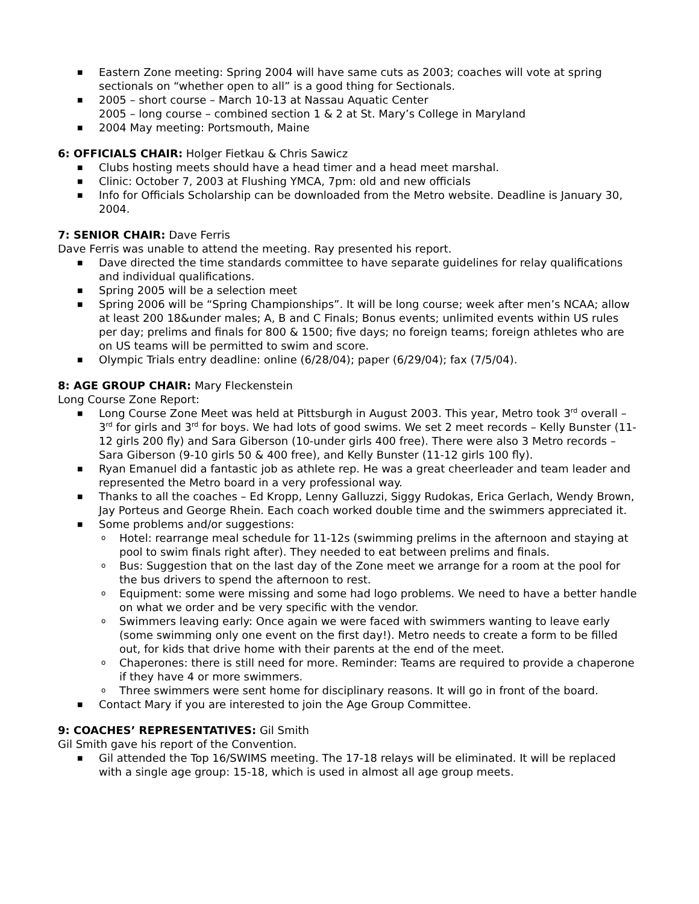■ Eastern Zone meeting: Spring 2004 will have same cuts as 2003; coaches will vote at spring sectionals on “whether open to all” is a good thing for Sectionals.
■ 2005 – short course – March 10-13 at Nassau Aquatic Center
2005 – long course – combined section 1 & 2 at St. Mary’s College in Maryland
■ 2004 May meeting: Portsmouth, Maine
6: OFFICIALS CHAIR: Holger Fietkau & Chris Sawicz
■ Clubs hosting meets should have a head timer and a head meet marshal.
■ Clinic: October 7, 2003 at Flushing YMCA, 7pm: old and new officials
■ Info for Officials Scholarship can be downloaded from the Metro website. Deadline is January 30, 2004.
7: SENIOR CHAIR: Dave Ferris
Dave Ferris was unable to attend the meeting. Ray presented his report.
■ Dave directed the time standards committee to have separate guidelines for relay qualifications and individual qualifications.
■ Spring 2005 will be a selection meet
■ Spring 2006 will be “Spring Championships”. It will be long course; week after men’s NCAA; allow at least 200 18&under males; A, B and C Finals; Bonus events; unlimited events within US rules per day; prelims and finals for 800 & 1500; five days; no foreign teams; foreign athletes who are on US teams will be permitted to swim and score.
■ Olympic Trials entry deadline: online (6/28/04); paper (6/29/04); fax (7/5/04).
8: AGE GROUP CHAIR: Mary Fleckenstein
Long Course Zone Report:
■ Long Course Zone Meet was held at Pittsburgh in August 2003. This year, Metro took 3<sup>rd</sup> overall – 3<sup>rd</sup> for girls and 3<sup>rd</sup> for boys. We had lots of good swims. We set 2 meet records – Kelly Bunster (11-12 girls 200 fly) and Sara Giberson (10-under girls 400 free). There were also 3 Metro records – Sara Giberson (9-10 girls 50 & 400 free), and Kelly Bunster (11-12 girls 100 fly).
■ Ryan Emanuel did a fantastic job as athlete rep. He was a great cheerleader and team leader and represented the Metro board in a very professional way.
■ Thanks to all the coaches – Ed Kropp, Lenny Galluzzi, Siggy Rudokas, Erica Gerlach, Wendy Brown, Jay Porteus and George Rhein. Each coach worked double time and the swimmers appreciated it.
■ Some problems and/or suggestions:
o Hotel: rearrange meal schedule for 11-12s (swimming prelims in the afternoon and staying at pool to swim finals right after). They needed to eat between prelims and finals.
o Bus: Suggestion that on the last day of the Zone meet we arrange for a room at the pool for the bus drivers to spend the afternoon to rest.
o Equipment: some were missing and some had logo problems. We need to have a better handle on what we order and be very specific with the vendor.
o Swimmers leaving early: Once again we were faced with swimmers wanting to leave early (some swimming only one event on the first day!). Metro needs to create a form to be filled out, for kids that drive home with their parents at the end of the meet.
o Chaperones: there is still need for more. Reminder: Teams are required to provide a chaperone if they have 4 or more swimmers.
o Three swimmers were sent home for disciplinary reasons. It will go in front of the board.
■ Contact Mary if you are interested to join the Age Group Committee.
9: COACHES’ REPRESENTATIVES: Gil Smith
Gil Smith gave his report of the Convention.
■ Gil attended the Top 16/SWIMS meeting. The 17-18 relays will be eliminated. It will be replaced with a single age group: 15-18, which is used in almost all age group meets.